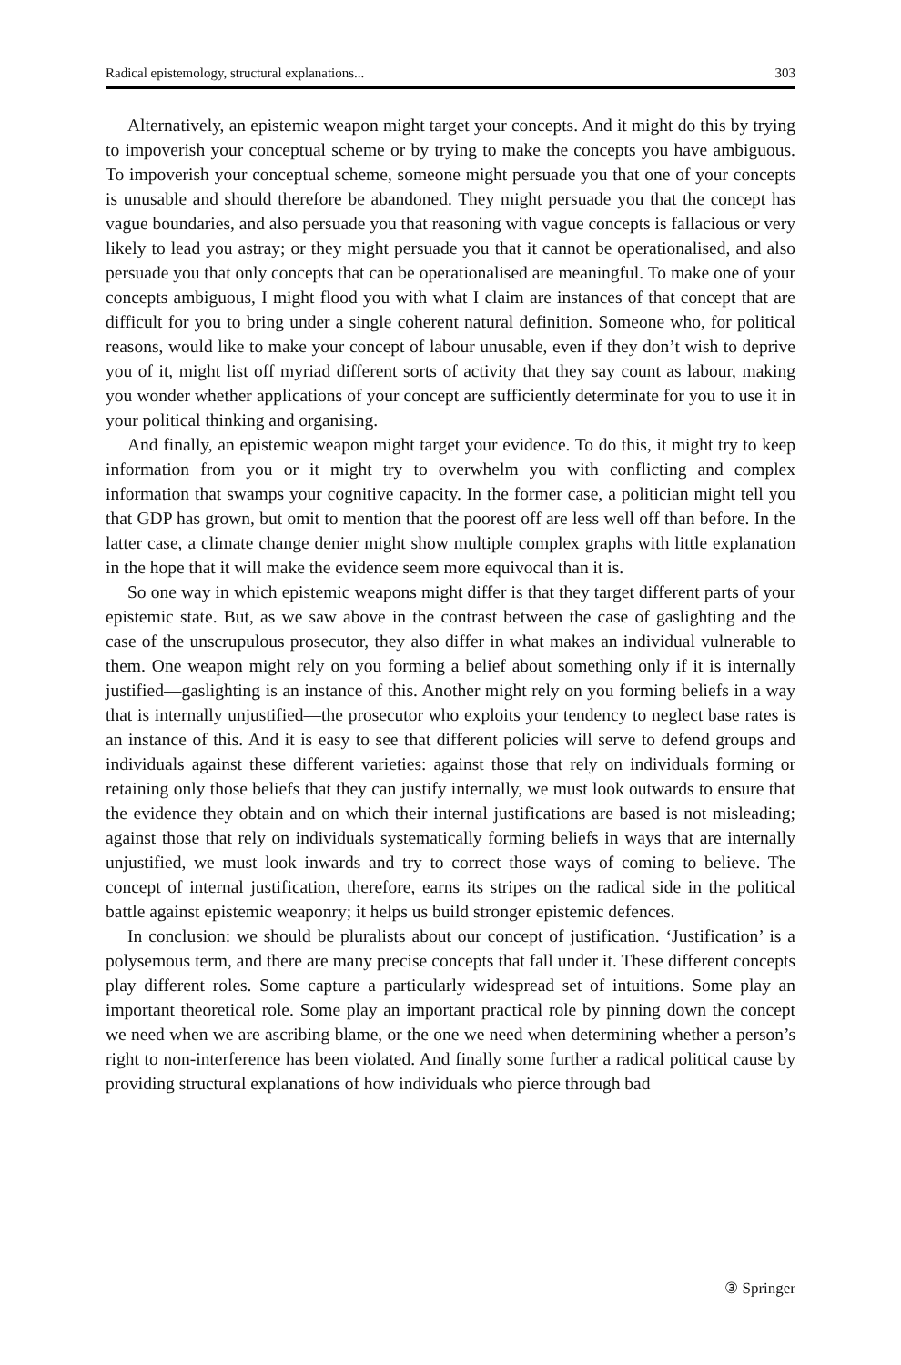Radical epistemology, structural explanations... 303
Alternatively, an epistemic weapon might target your concepts. And it might do this by trying to impoverish your conceptual scheme or by trying to make the concepts you have ambiguous. To impoverish your conceptual scheme, someone might persuade you that one of your concepts is unusable and should therefore be abandoned. They might persuade you that the concept has vague boundaries, and also persuade you that reasoning with vague concepts is fallacious or very likely to lead you astray; or they might persuade you that it cannot be operationalised, and also persuade you that only concepts that can be operationalised are meaningful. To make one of your concepts ambiguous, I might flood you with what I claim are instances of that concept that are difficult for you to bring under a single coherent natural definition. Someone who, for political reasons, would like to make your concept of labour unusable, even if they don’t wish to deprive you of it, might list off myriad different sorts of activity that they say count as labour, making you wonder whether applications of your concept are sufficiently determinate for you to use it in your political thinking and organising.
And finally, an epistemic weapon might target your evidence. To do this, it might try to keep information from you or it might try to overwhelm you with conflicting and complex information that swamps your cognitive capacity. In the former case, a politician might tell you that GDP has grown, but omit to mention that the poorest off are less well off than before. In the latter case, a climate change denier might show multiple complex graphs with little explanation in the hope that it will make the evidence seem more equivocal than it is.
So one way in which epistemic weapons might differ is that they target different parts of your epistemic state. But, as we saw above in the contrast between the case of gaslighting and the case of the unscrupulous prosecutor, they also differ in what makes an individual vulnerable to them. One weapon might rely on you forming a belief about something only if it is internally justified—gaslighting is an instance of this. Another might rely on you forming beliefs in a way that is internally unjustified—the prosecutor who exploits your tendency to neglect base rates is an instance of this. And it is easy to see that different policies will serve to defend groups and individuals against these different varieties: against those that rely on individuals forming or retaining only those beliefs that they can justify internally, we must look outwards to ensure that the evidence they obtain and on which their internal justifications are based is not misleading; against those that rely on individuals systematically forming beliefs in ways that are internally unjustified, we must look inwards and try to correct those ways of coming to believe. The concept of internal justification, therefore, earns its stripes on the radical side in the political battle against epistemic weaponry; it helps us build stronger epistemic defences.
In conclusion: we should be pluralists about our concept of justification. ‘Justification’ is a polysemous term, and there are many precise concepts that fall under it. These different concepts play different roles. Some capture a particularly widespread set of intuitions. Some play an important theoretical role. Some play an important practical role by pinning down the concept we need when we are ascribing blame, or the one we need when determining whether a person’s right to non-interference has been violated. And finally some further a radical political cause by providing structural explanations of how individuals who pierce through bad
③ Springer